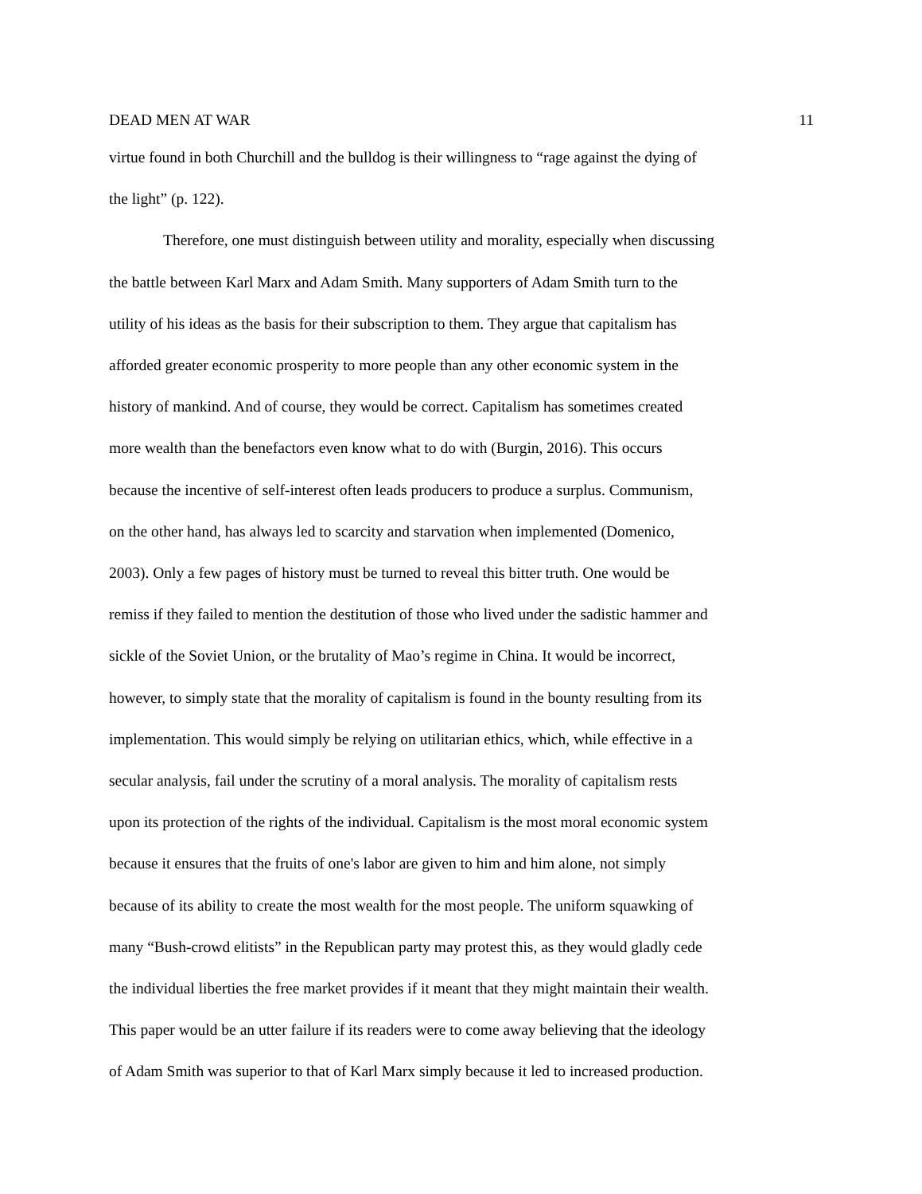DEAD MEN AT WAR 11
virtue found in both Churchill and the bulldog is their willingness to “rage against the dying of
the light” (p. 122).
Therefore, one must distinguish between utility and morality, especially when discussing
the battle between Karl Marx and Adam Smith. Many supporters of Adam Smith turn to the
utility of his ideas as the basis for their subscription to them. They argue that capitalism has
afforded greater economic prosperity to more people than any other economic system in the
history of mankind. And of course, they would be correct. Capitalism has sometimes created
more wealth than the benefactors even know what to do with (Burgin, 2016). This occurs
because the incentive of self-interest often leads producers to produce a surplus. Communism,
on the other hand, has always led to scarcity and starvation when implemented (Domenico,
2003). Only a few pages of history must be turned to reveal this bitter truth. One would be
remiss if they failed to mention the destitution of those who lived under the sadistic hammer and
sickle of the Soviet Union, or the brutality of Mao’s regime in China. It would be incorrect,
however, to simply state that the morality of capitalism is found in the bounty resulting from its
implementation. This would simply be relying on utilitarian ethics, which, while effective in a
secular analysis, fail under the scrutiny of a moral analysis. The morality of capitalism rests
upon its protection of the rights of the individual. Capitalism is the most moral economic system
because it ensures that the fruits of one's labor are given to him and him alone, not simply
because of its ability to create the most wealth for the most people. The uniform squawking of
many “Bush-crowd elitists” in the Republican party may protest this, as they would gladly cede
the individual liberties the free market provides if it meant that they might maintain their wealth.
This paper would be an utter failure if its readers were to come away believing that the ideology
of Adam Smith was superior to that of Karl Marx simply because it led to increased production.